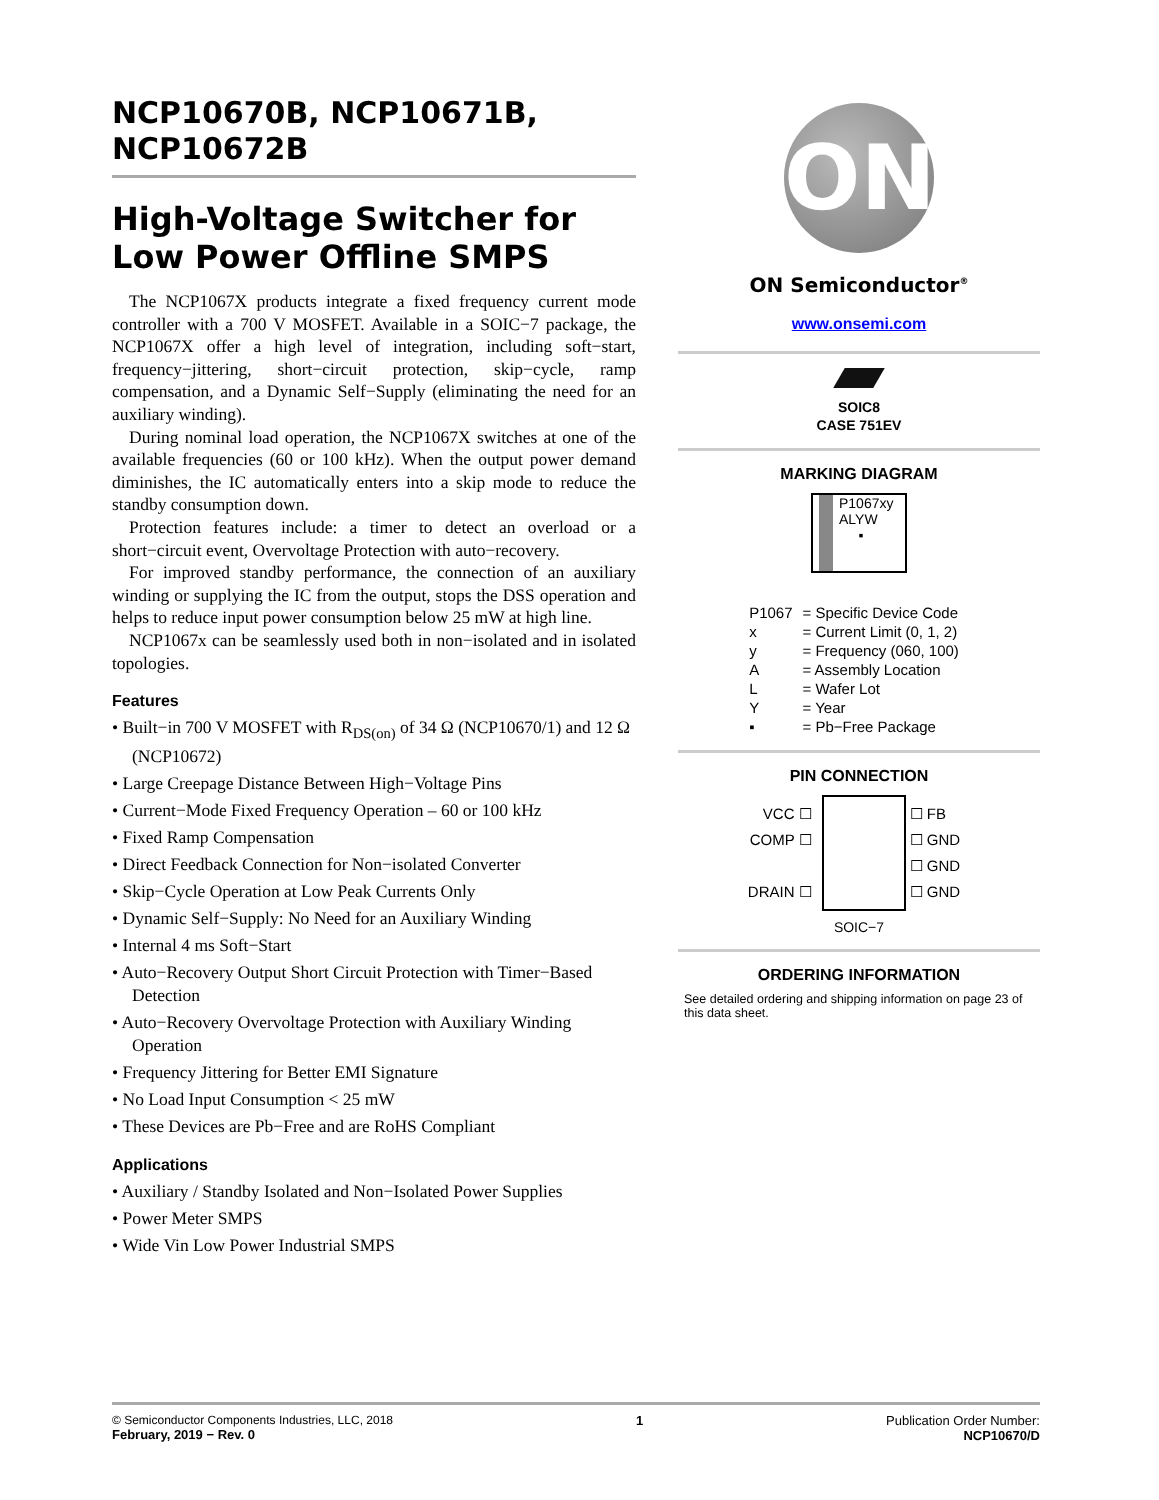NCP10670B, NCP10671B, NCP10672B
High-Voltage Switcher for Low Power Offline SMPS
The NCP1067X products integrate a fixed frequency current mode controller with a 700 V MOSFET. Available in a SOIC−7 package, the NCP1067X offer a high level of integration, including soft−start, frequency−jittering, short−circuit protection, skip−cycle, ramp compensation, and a Dynamic Self−Supply (eliminating the need for an auxiliary winding).
During nominal load operation, the NCP1067X switches at one of the available frequencies (60 or 100 kHz). When the output power demand diminishes, the IC automatically enters into a skip mode to reduce the standby consumption down.
Protection features include: a timer to detect an overload or a short−circuit event, Overvoltage Protection with auto−recovery.
For improved standby performance, the connection of an auxiliary winding or supplying the IC from the output, stops the DSS operation and helps to reduce input power consumption below 25 mW at high line.
NCP1067x can be seamlessly used both in non−isolated and in isolated topologies.
Features
• Built−in 700 V MOSFET with R<sub>DS(on)</sub> of 34 Ω (NCP10670/1) and 12 Ω (NCP10672)
• Large Creepage Distance Between High−Voltage Pins
• Current−Mode Fixed Frequency Operation – 60 or 100 kHz
• Fixed Ramp Compensation
• Direct Feedback Connection for Non−isolated Converter
• Skip−Cycle Operation at Low Peak Currents Only
• Dynamic Self−Supply: No Need for an Auxiliary Winding
• Internal 4 ms Soft−Start
• Auto−Recovery Output Short Circuit Protection with Timer−Based Detection
• Auto−Recovery Overvoltage Protection with Auxiliary Winding Operation
• Frequency Jittering for Better EMI Signature
• No Load Input Consumption < 25 mW
• These Devices are Pb−Free and are RoHS Compliant
Applications
• Auxiliary / Standby Isolated and Non−Isolated Power Supplies
• Power Meter SMPS
• Wide Vin Low Power Industrial SMPS
ON
ON Semiconductor<sup>®</sup>
www.onsemi.com
SOIC8
CASE 751EV
MARKING DIAGRAM
P1067xy
ALYW
▪
| P1067 | = Specific Device Code |
| x | = Current Limit (0, 1, 2) |
| y | = Frequency (060, 100) |
| A | = Assembly Location |
| L | = Wafer Lot |
| Y | = Year |
| ▪ | = Pb−Free Package |
PIN CONNECTION
| VCC ☐ COMP ☐ DRAIN ☐ | | ☐ FB ☐ GND ☐ GND ☐ GND |
SOIC−7
ORDERING INFORMATION
See detailed ordering and shipping information on page 23 of this data sheet.
© Semiconductor Components Industries, LLC, 2018
February, 2019 − Rev. 0
1 Publication Order Number:
NCP10670/D